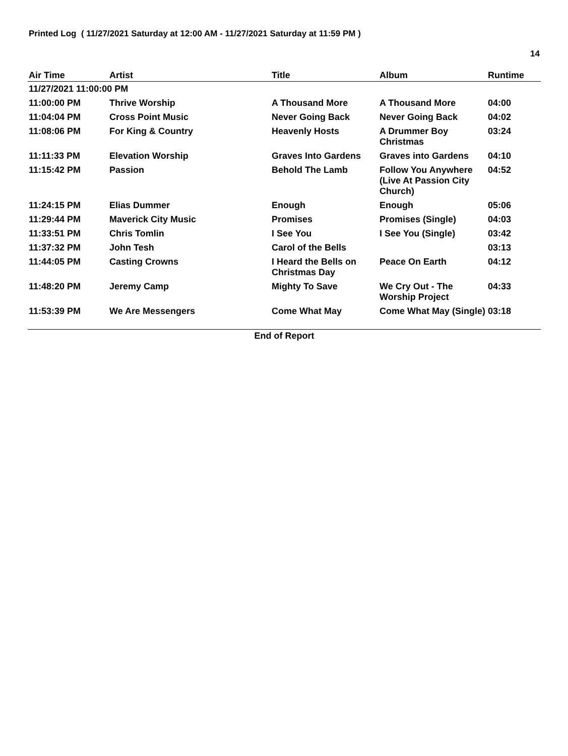Printed Log ( 11/27/2021 Saturday at 12:00 AM - 11/27/2021 Saturday at 11:59 PM )
14
| Air Time | Artist | Title | Album | Runtime |
| --- | --- | --- | --- | --- |
| 11/27/2021 11:00:00 PM | | | | |
| 11:00:00 PM | Thrive Worship | A Thousand More | A Thousand More | 04:00 |
| 11:04:04 PM | Cross Point Music | Never Going Back | Never Going Back | 04:02 |
| 11:08:06 PM | For King & Country | Heavenly Hosts | A Drummer Boy Christmas | 03:24 |
| 11:11:33 PM | Elevation Worship | Graves Into Gardens | Graves into Gardens | 04:10 |
| 11:15:42 PM | Passion | Behold The Lamb | Follow You Anywhere (Live At Passion City Church) | 04:52 |
| 11:24:15 PM | Elias Dummer | Enough | Enough | 05:06 |
| 11:29:44 PM | Maverick City Music | Promises | Promises (Single) | 04:03 |
| 11:33:51 PM | Chris Tomlin | I See You | I See You (Single) | 03:42 |
| 11:37:32 PM | John Tesh | Carol of the Bells | | 03:13 |
| 11:44:05 PM | Casting Crowns | I Heard the Bells on Christmas Day | Peace On Earth | 04:12 |
| 11:48:20 PM | Jeremy Camp | Mighty To Save | We Cry Out - The Worship Project | 04:33 |
| 11:53:39 PM | We Are Messengers | Come What May | Come What May (Single) | 03:18 |
End of Report